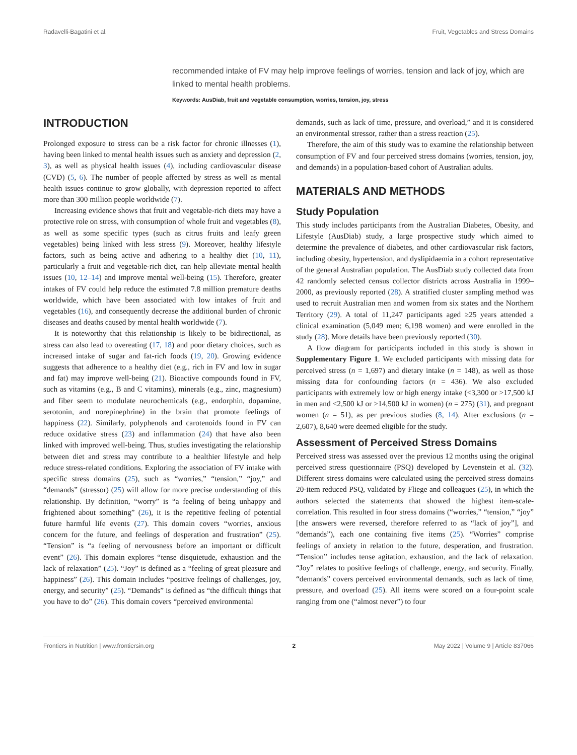Radavelli-Bagatini et al. Fruit, Vegetables and Stress Domains
recommended intake of FV may help improve feelings of worries, tension and lack of joy, which are linked to mental health problems.
Keywords: AusDiab, fruit and vegetable consumption, worries, tension, joy, stress
INTRODUCTION
Prolonged exposure to stress can be a risk factor for chronic illnesses (1), having been linked to mental health issues such as anxiety and depression (2, 3), as well as physical health issues (4), including cardiovascular disease (CVD) (5, 6). The number of people affected by stress as well as mental health issues continue to grow globally, with depression reported to affect more than 300 million people worldwide (7).
Increasing evidence shows that fruit and vegetable-rich diets may have a protective role on stress, with consumption of whole fruit and vegetables (8), as well as some specific types (such as citrus fruits and leafy green vegetables) being linked with less stress (9). Moreover, healthy lifestyle factors, such as being active and adhering to a healthy diet (10, 11), particularly a fruit and vegetable-rich diet, can help alleviate mental health issues (10, 12–14) and improve mental well-being (15). Therefore, greater intakes of FV could help reduce the estimated 7.8 million premature deaths worldwide, which have been associated with low intakes of fruit and vegetables (16), and consequently decrease the additional burden of chronic diseases and deaths caused by mental health worldwide (7).
It is noteworthy that this relationship is likely to be bidirectional, as stress can also lead to overeating (17, 18) and poor dietary choices, such as increased intake of sugar and fat-rich foods (19, 20). Growing evidence suggests that adherence to a healthy diet (e.g., rich in FV and low in sugar and fat) may improve well-being (21). Bioactive compounds found in FV, such as vitamins (e.g., B and C vitamins), minerals (e.g., zinc, magnesium) and fiber seem to modulate neurochemicals (e.g., endorphin, dopamine, serotonin, and norepinephrine) in the brain that promote feelings of happiness (22). Similarly, polyphenols and carotenoids found in FV can reduce oxidative stress (23) and inflammation (24) that have also been linked with improved well-being. Thus, studies investigating the relationship between diet and stress may contribute to a healthier lifestyle and help reduce stress-related conditions. Exploring the association of FV intake with specific stress domains (25), such as “worries,” “tension,” “joy,” and “demands” (stressor) (25) will allow for more precise understanding of this relationship. By definition, “worry” is “a feeling of being unhappy and frightened about something” (26), it is the repetitive feeling of potential future harmful life events (27). This domain covers “worries, anxious concern for the future, and feelings of desperation and frustration” (25). “Tension” is “a feeling of nervousness before an important or difficult event” (26). This domain explores “tense disquietude, exhaustion and the lack of relaxation” (25). “Joy” is defined as a “feeling of great pleasure and happiness” (26). This domain includes “positive feelings of challenges, joy, energy, and security” (25). “Demands” is defined as “the difficult things that you have to do” (26). This domain covers “perceived environmental
demands, such as lack of time, pressure, and overload,” and it is considered an environmental stressor, rather than a stress reaction (25).
Therefore, the aim of this study was to examine the relationship between consumption of FV and four perceived stress domains (worries, tension, joy, and demands) in a population-based cohort of Australian adults.
MATERIALS AND METHODS
Study Population
This study includes participants from the Australian Diabetes, Obesity, and Lifestyle (AusDiab) study, a large prospective study which aimed to determine the prevalence of diabetes, and other cardiovascular risk factors, including obesity, hypertension, and dyslipidaemia in a cohort representative of the general Australian population. The AusDiab study collected data from 42 randomly selected census collector districts across Australia in 1999–2000, as previously reported (28). A stratified cluster sampling method was used to recruit Australian men and women from six states and the Northern Territory (29). A total of 11,247 participants aged ≥25 years attended a clinical examination (5,049 men; 6,198 women) and were enrolled in the study (28). More details have been previously reported (30).
A flow diagram for participants included in this study is shown in Supplementary Figure 1. We excluded participants with missing data for perceived stress (n = 1,697) and dietary intake (n = 148), as well as those missing data for confounding factors (n = 436). We also excluded participants with extremely low or high energy intake (<3,300 or >17,500 kJ in men and <2,500 kJ or >14,500 kJ in women) (n = 275) (31), and pregnant women (n = 51), as per previous studies (8, 14). After exclusions (n = 2,607), 8,640 were deemed eligible for the study.
Assessment of Perceived Stress Domains
Perceived stress was assessed over the previous 12 months using the original perceived stress questionnaire (PSQ) developed by Levenstein et al. (32). Different stress domains were calculated using the perceived stress domains 20-item reduced PSQ, validated by Fliege and colleagues (25), in which the authors selected the statements that showed the highest item-scale-correlation. This resulted in four stress domains (“worries,” “tension,” “joy” [the answers were reversed, therefore referred to as “lack of joy”], and “demands”), each one containing five items (25). “Worries” comprise feelings of anxiety in relation to the future, desperation, and frustration. “Tension” includes tense agitation, exhaustion, and the lack of relaxation. “Joy” relates to positive feelings of challenge, energy, and security. Finally, “demands” covers perceived environmental demands, such as lack of time, pressure, and overload (25). All items were scored on a four-point scale ranging from one (“almost never”) to four
Frontiers in Nutrition | www.frontiersin.org 2 May 2022 | Volume 9 | Article 837066